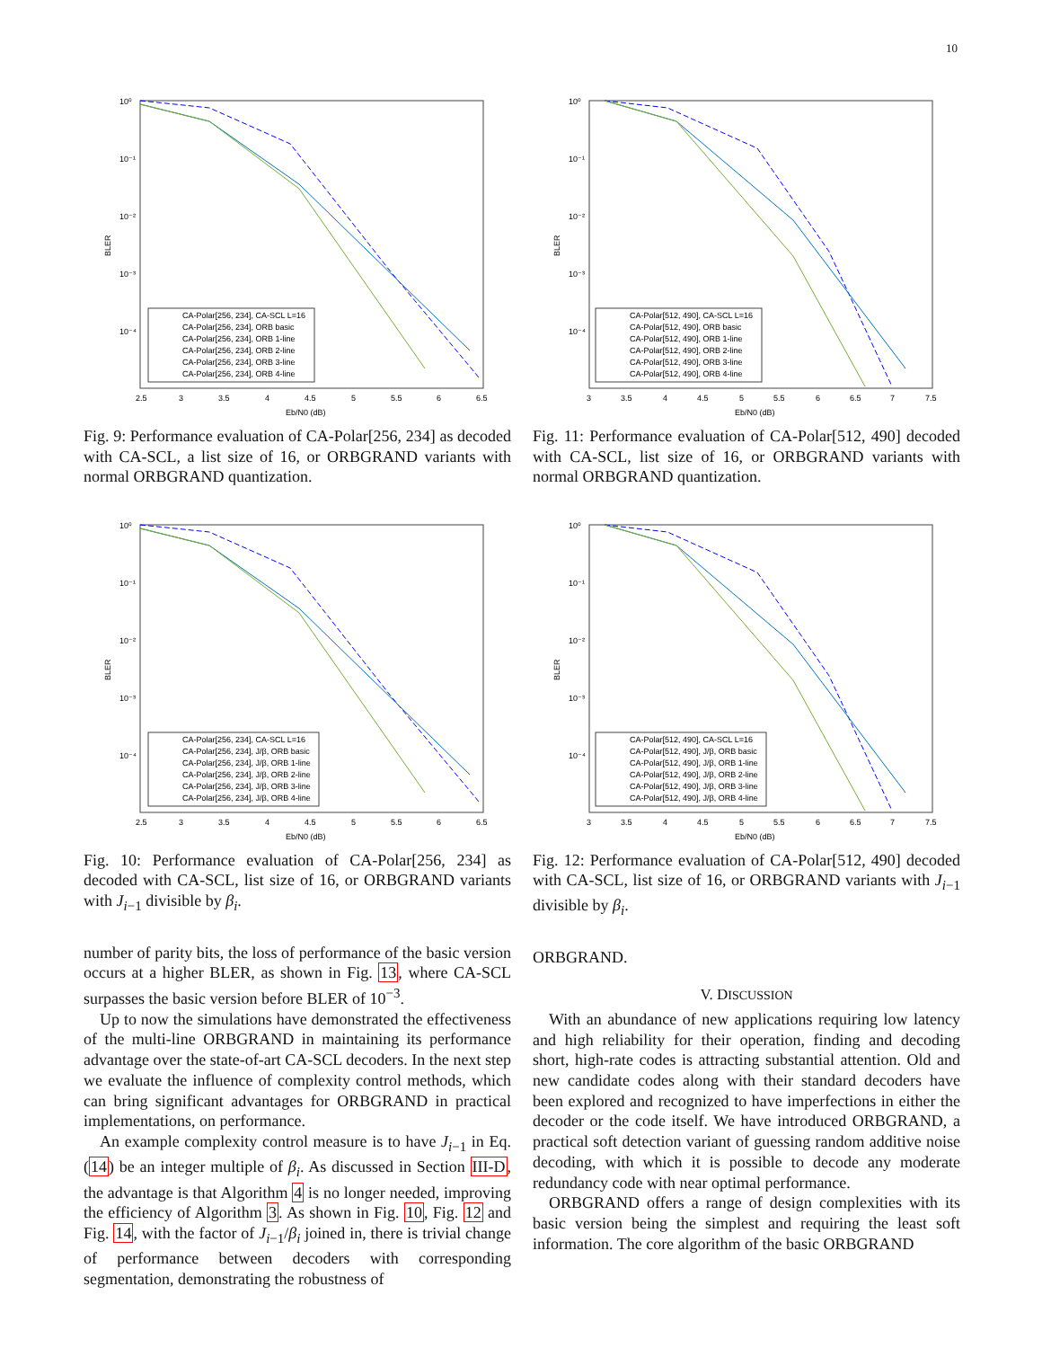10
10⁰
10⁻¹
10⁻²
10⁻³
10⁻⁴
BLER
2.5
3
3.5
4
4.5
5
5.5
6
6.5
Eb/N0 (dB)
CA-Polar[256, 234], CA-SCL L=16
CA-Polar[256, 234], ORB basic
CA-Polar[256, 234], ORB 1-line
CA-Polar[256, 234], ORB 2-line
CA-Polar[256, 234], ORB 3-line
CA-Polar[256, 234], ORB 4-line
Fig. 9: Performance evaluation of CA-Polar[256, 234] as decoded with CA-SCL, a list size of 16, or ORBGRAND variants with normal ORBGRAND quantization.
10⁰
10⁻¹
10⁻²
10⁻³
10⁻⁴
BLER
2.5
3
3.5
4
4.5
5
5.5
6
6.5
Eb/N0 (dB)
CA-Polar[256, 234], CA-SCL L=16
CA-Polar[256, 234], J/β, ORB basic
CA-Polar[256, 234], J/β, ORB 1-line
CA-Polar[256, 234], J/β, ORB 2-line
CA-Polar[256, 234], J/β, ORB 3-line
CA-Polar[256, 234], J/β, ORB 4-line
Fig. 10: Performance evaluation of CA-Polar[256, 234] as decoded with CA-SCL, list size of 16, or ORBGRAND variants with J<sub>i−1</sub> divisible by β<sub>i</sub>.
number of parity bits, the loss of performance of the basic version occurs at a higher BLER, as shown in Fig. 13, where CA-SCL surpasses the basic version before BLER of 10<sup>−3</sup>.
Up to now the simulations have demonstrated the effectiveness of the multi-line ORBGRAND in maintaining its performance advantage over the state-of-art CA-SCL decoders. In the next step we evaluate the influence of complexity control methods, which can bring significant advantages for ORBGRAND in practical implementations, on performance.
An example complexity control measure is to have J<sub>i−1</sub> in Eq. (14) be an integer multiple of β<sub>i</sub>. As discussed in Section III-D, the advantage is that Algorithm 4 is no longer needed, improving the efficiency of Algorithm 3. As shown in Fig. 10, Fig. 12 and Fig. 14, with the factor of J<sub>i−1</sub>/β<sub>i</sub> joined in, there is trivial change of performance between decoders with corresponding segmentation, demonstrating the robustness of
10⁰
10⁻¹
10⁻²
10⁻³
10⁻⁴
BLER
3
3.5
4
4.5
5
5.5
6
6.5
7
7.5
Eb/N0 (dB)
CA-Polar[512, 490], CA-SCL L=16
CA-Polar[512, 490], ORB basic
CA-Polar[512, 490], ORB 1-line
CA-Polar[512, 490], ORB 2-line
CA-Polar[512, 490], ORB 3-line
CA-Polar[512, 490], ORB 4-line
Fig. 11: Performance evaluation of CA-Polar[512, 490] decoded with CA-SCL, list size of 16, or ORBGRAND variants with normal ORBGRAND quantization.
10⁰
10⁻¹
10⁻²
10⁻³
10⁻⁴
BLER
3
3.5
4
4.5
5
5.5
6
6.5
7
7.5
Eb/N0 (dB)
CA-Polar[512, 490], CA-SCL L=16
CA-Polar[512, 490], J/β, ORB basic
CA-Polar[512, 490], J/β, ORB 1-line
CA-Polar[512, 490], J/β, ORB 2-line
CA-Polar[512, 490], J/β, ORB 3-line
CA-Polar[512, 490], J/β, ORB 4-line
Fig. 12: Performance evaluation of CA-Polar[512, 490] decoded with CA-SCL, list size of 16, or ORBGRAND variants with J<sub>i−1</sub> divisible by β<sub>i</sub>.
ORBGRAND.
V. DISCUSSION
With an abundance of new applications requiring low latency and high reliability for their operation, finding and decoding short, high-rate codes is attracting substantial attention. Old and new candidate codes along with their standard decoders have been explored and recognized to have imperfections in either the decoder or the code itself. We have introduced ORBGRAND, a practical soft detection variant of guessing random additive noise decoding, with which it is possible to decode any moderate redundancy code with near optimal performance.
ORBGRAND offers a range of design complexities with its basic version being the simplest and requiring the least soft information. The core algorithm of the basic ORBGRAND